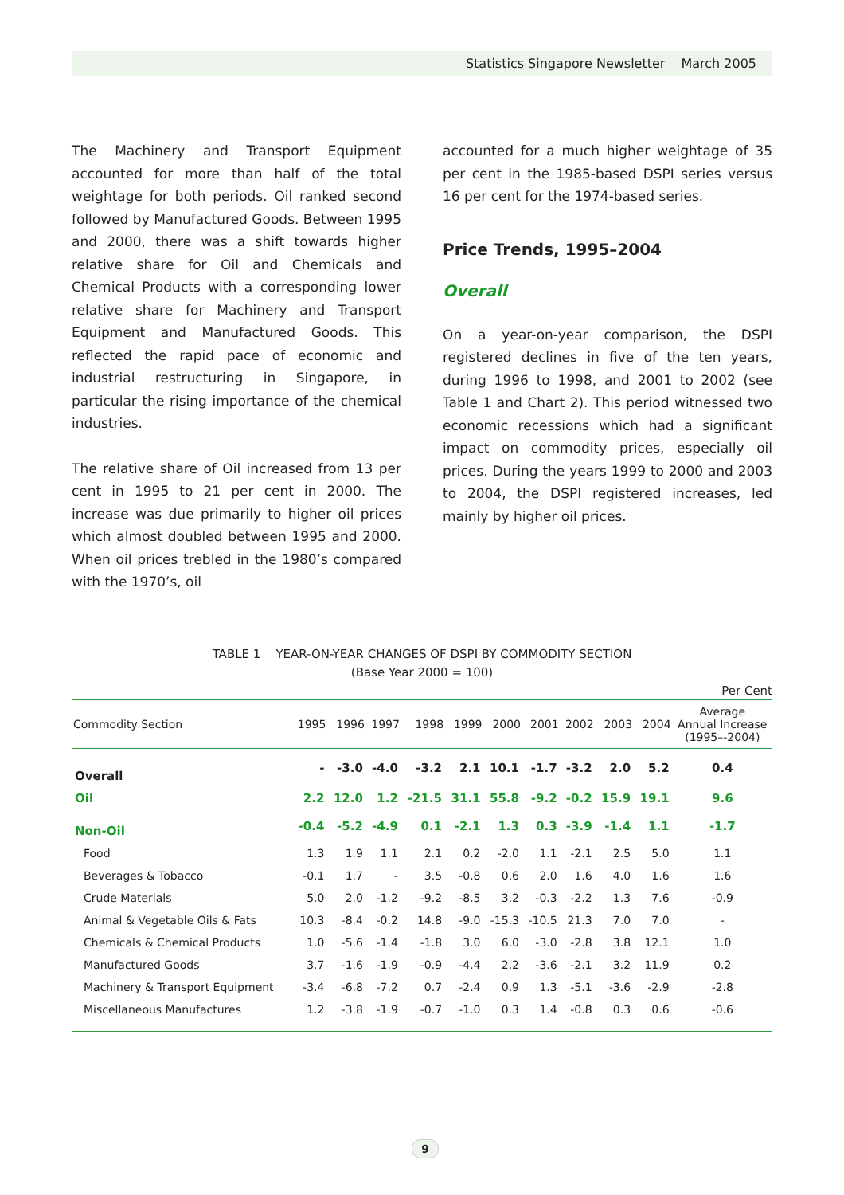Statistics Singapore Newsletter March 2005
The Machinery and Transport Equipment accounted for more than half of the total weightage for both periods. Oil ranked second followed by Manufactured Goods. Between 1995 and 2000, there was a shift towards higher relative share for Oil and Chemicals and Chemical Products with a corresponding lower relative share for Machinery and Transport Equipment and Manufactured Goods. This reflected the rapid pace of economic and industrial restructuring in Singapore, in particular the rising importance of the chemical industries.
The relative share of Oil increased from 13 per cent in 1995 to 21 per cent in 2000. The increase was due primarily to higher oil prices which almost doubled between 1995 and 2000. When oil prices trebled in the 1980’s compared with the 1970’s, oil
accounted for a much higher weightage of 35 per cent in the 1985-based DSPI series versus 16 per cent for the 1974-based series.
Price Trends, 1995–2004
Overall
On a year-on-year comparison, the DSPI registered declines in five of the ten years, during 1996 to 1998, and 2001 to 2002 (see Table 1 and Chart 2). This period witnessed two economic recessions which had a significant impact on commodity prices, especially oil prices. During the years 1999 to 2000 and 2003 to 2004, the DSPI registered increases, led mainly by higher oil prices.
TABLE 1 YEAR-ON-YEAR CHANGES OF DSPI BY COMMODITY SECTION
(Base Year 2000 = 100)
Per Cent
| Commodity Section | 1995 | 1996 | 1997 | 1998 | 1999 | 2000 | 2001 | 2002 | 2003 | 2004 | Average Annual Increase (1995–-2004) |
| --- | --- | --- | --- | --- | --- | --- | --- | --- | --- | --- | --- |
| Overall | - | -3.0 | -4.0 | -3.2 | 2.1 | 10.1 | -1.7 | -3.2 | 2.0 | 5.2 | 0.4 |
| Oil | 2.2 | 12.0 | 1.2 | -21.5 | 31.1 | 55.8 | -9.2 | -0.2 | 15.9 | 19.1 | 9.6 |
| Non-Oil | -0.4 | -5.2 | -4.9 | 0.1 | -2.1 | 1.3 | 0.3 | -3.9 | -1.4 | 1.1 | -1.7 |
| Food | 1.3 | 1.9 | 1.1 | 2.1 | 0.2 | -2.0 | 1.1 | -2.1 | 2.5 | 5.0 | 1.1 |
| Beverages & Tobacco | -0.1 | 1.7 | - | 3.5 | -0.8 | 0.6 | 2.0 | 1.6 | 4.0 | 1.6 | 1.6 |
| Crude Materials | 5.0 | 2.0 | -1.2 | -9.2 | -8.5 | 3.2 | -0.3 | -2.2 | 1.3 | 7.6 | -0.9 |
| Animal & Vegetable Oils & Fats | 10.3 | -8.4 | -0.2 | 14.8 | -9.0 | -15.3 | -10.5 | 21.3 | 7.0 | 7.0 | - |
| Chemicals & Chemical Products | 1.0 | -5.6 | -1.4 | -1.8 | 3.0 | 6.0 | -3.0 | -2.8 | 3.8 | 12.1 | 1.0 |
| Manufactured Goods | 3.7 | -1.6 | -1.9 | -0.9 | -4.4 | 2.2 | -3.6 | -2.1 | 3.2 | 11.9 | 0.2 |
| Machinery & Transport Equipment | -3.4 | -6.8 | -7.2 | 0.7 | -2.4 | 0.9 | 1.3 | -5.1 | -3.6 | -2.9 | -2.8 |
| Miscellaneous Manufactures | 1.2 | -3.8 | -1.9 | -0.7 | -1.0 | 0.3 | 1.4 | -0.8 | 0.3 | 0.6 | -0.6 |
9